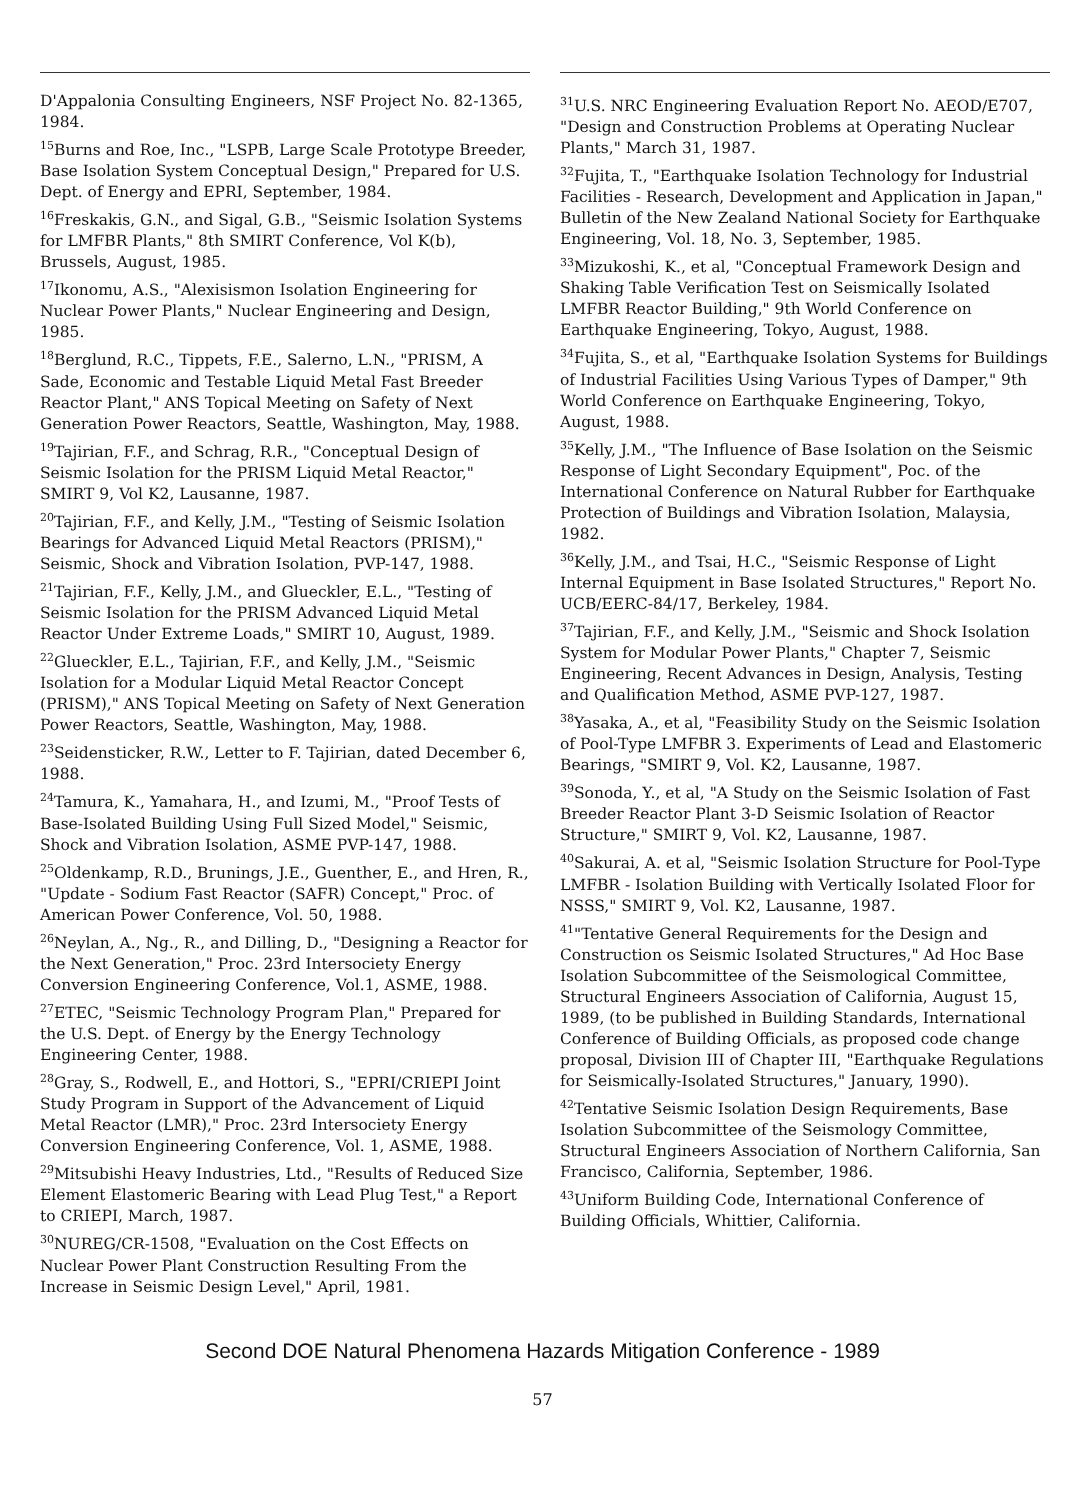D'Appalonia Consulting Engineers, NSF Project No. 82-1365, 1984.
<sup>15</sup> Burns and Roe, Inc., "LSPB, Large Scale Prototype Breeder, Base Isolation System Conceptual Design," Prepared for U.S. Dept. of Energy and EPRI, September, 1984.
<sup>16</sup> Freskakis, G.N., and Sigal, G.B., "Seismic Isolation Systems for LMFBR Plants," 8th SMIRT Conference, Vol K(b), Brussels, August, 1985.
<sup>17</sup> Ikonomu, A.S., "Alexisismon Isolation Engineering for Nuclear Power Plants," Nuclear Engineering and Design, 1985.
<sup>18</sup> Berglund, R.C., Tippets, F.E., Salerno, L.N., "PRISM, A Sade, Economic and Testable Liquid Metal Fast Breeder Reactor Plant," ANS Topical Meeting on Safety of Next Generation Power Reactors, Seattle, Washington, May, 1988.
<sup>19</sup> Tajirian, F.F., and Schrag, R.R., "Conceptual Design of Seismic Isolation for the PRISM Liquid Metal Reactor," SMIRT 9, Vol K2, Lausanne, 1987.
<sup>20</sup> Tajirian, F.F., and Kelly, J.M., "Testing of Seismic Isolation Bearings for Advanced Liquid Metal Reactors (PRISM)," Seismic, Shock and Vibration Isolation, PVP-147, 1988.
<sup>21</sup> Tajirian, F.F., Kelly, J.M., and Glueckler, E.L., "Testing of Seismic Isolation for the PRISM Advanced Liquid Metal Reactor Under Extreme Loads," SMIRT 10, August, 1989.
<sup>22</sup> Glueckler, E.L., Tajirian, F.F., and Kelly, J.M., "Seismic Isolation for a Modular Liquid Metal Reactor Concept (PRISM)," ANS Topical Meeting on Safety of Next Generation Power Reactors, Seattle, Washington, May, 1988.
<sup>23</sup> Seidensticker, R.W., Letter to F. Tajirian, dated December 6, 1988.
<sup>24</sup> Tamura, K., Yamahara, H., and Izumi, M., "Proof Tests of Base-Isolated Building Using Full Sized Model," Seismic, Shock and Vibration Isolation, ASME PVP-147, 1988.
<sup>25</sup> Oldenkamp, R.D., Brunings, J.E., Guenther, E., and Hren, R., "Update - Sodium Fast Reactor (SAFR) Concept," Proc. of American Power Conference, Vol. 50, 1988.
<sup>26</sup> Neylan, A., Ng., R., and Dilling, D., "Designing a Reactor for the Next Generation," Proc. 23rd Intersociety Energy Conversion Engineering Conference, Vol.1, ASME, 1988.
<sup>27</sup> ETEC, "Seismic Technology Program Plan," Prepared for the U.S. Dept. of Energy by the Energy Technology Engineering Center, 1988.
<sup>28</sup> Gray, S., Rodwell, E., and Hottori, S., "EPRI/CRIEPI Joint Study Program in Support of the Advancement of Liquid Metal Reactor (LMR)," Proc. 23rd Intersociety Energy Conversion Engineering Conference, Vol. 1, ASME, 1988.
<sup>29</sup> Mitsubishi Heavy Industries, Ltd., "Results of Reduced Size Element Elastomeric Bearing with Lead Plug Test," a Report to CRIEPI, March, 1987.
<sup>30</sup>NUREG/CR-1508, "Evaluation on the Cost Effects on Nuclear Power Plant Construction Resulting From the Increase in Seismic Design Level," April, 1981.
<sup>31</sup> U.S. NRC Engineering Evaluation Report No. AEOD/E707, "Design and Construction Problems at Operating Nuclear Plants," March 31, 1987.
<sup>32</sup> Fujita, T., "Earthquake Isolation Technology for Industrial Facilities - Research, Development and Application in Japan," Bulletin of the New Zealand National Society for Earthquake Engineering, Vol. 18, No. 3, September, 1985.
<sup>33</sup> Mizukoshi, K., et al, "Conceptual Framework Design and Shaking Table Verification Test on Seismically Isolated LMFBR Reactor Building," 9th World Conference on Earthquake Engineering, Tokyo, August, 1988.
<sup>34</sup> Fujita, S., et al, "Earthquake Isolation Systems for Buildings of Industrial Facilities Using Various Types of Damper," 9th World Conference on Earthquake Engineering, Tokyo, August, 1988.
<sup>35</sup> Kelly, J.M., "The Influence of Base Isolation on the Seismic Response of Light Secondary Equipment", Poc. of the International Conference on Natural Rubber for Earthquake Protection of Buildings and Vibration Isolation, Malaysia, 1982.
<sup>36</sup> Kelly, J.M., and Tsai, H.C., "Seismic Response of Light Internal Equipment in Base Isolated Structures," Report No. UCB/EERC-84/17, Berkeley, 1984.
<sup>37</sup> Tajirian, F.F., and Kelly, J.M., "Seismic and Shock Isolation System for Modular Power Plants," Chapter 7, Seismic Engineering, Recent Advances in Design, Analysis, Testing and Qualification Method, ASME PVP-127, 1987.
<sup>38</sup> Yasaka, A., et al, "Feasibility Study on the Seismic Isolation of Pool-Type LMFBR 3. Experiments of Lead and Elastomeric Bearings, "SMIRT 9, Vol. K2, Lausanne, 1987.
<sup>39</sup> Sonoda, Y., et al, "A Study on the Seismic Isolation of Fast Breeder Reactor Plant 3-D Seismic Isolation of Reactor Structure," SMIRT 9, Vol. K2, Lausanne, 1987.
<sup>40</sup> Sakurai, A. et al, "Seismic Isolation Structure for Pool-Type LMFBR - Isolation Building with Vertically Isolated Floor for NSSS," SMIRT 9, Vol. K2, Lausanne, 1987.
<sup>41</sup> "Tentative General Requirements for the Design and Construction os Seismic Isolated Structures," Ad Hoc Base Isolation Subcommittee of the Seismological Committee, Structural Engineers Association of California, August 15, 1989, (to be published in Building Standards, International Conference of Building Officials, as proposed code change proposal, Division III of Chapter III, "Earthquake Regulations for Seismically-Isolated Structures," January, 1990).
<sup>42</sup> Tentative Seismic Isolation Design Requirements, Base Isolation Subcommittee of the Seismology Committee, Structural Engineers Association of Northern California, San Francisco, California, September, 1986.
<sup>43</sup> Uniform Building Code, International Conference of Building Officials, Whittier, California.
Second DOE Natural Phenomena Hazards Mitigation Conference - 1989
57